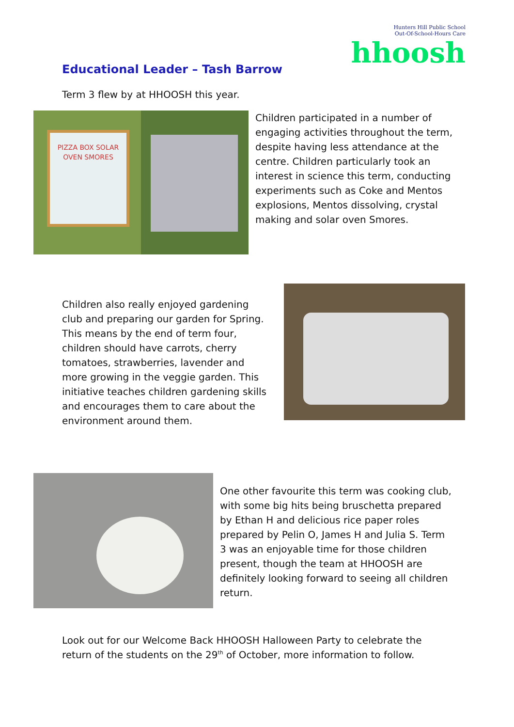Hunters Hill Public School
Out-Of-School-Hours Care
hhoosh
Educational Leader – Tash Barrow
Term 3 flew by at HHOOSH this year.
PIZZA BOX SOLAR
OVEN SMORES
Children participated in a number of engaging activities throughout the term, despite having less attendance at the centre. Children particularly took an interest in science this term, conducting experiments such as Coke and Mentos explosions, Mentos dissolving, crystal making and solar oven Smores.
Children also really enjoyed gardening club and preparing our garden for Spring. This means by the end of term four, children should have carrots, cherry tomatoes, strawberries, lavender and more growing in the veggie garden. This initiative teaches children gardening skills and encourages them to care about the environment around them.
One other favourite this term was cooking club, with some big hits being bruschetta prepared by Ethan H and delicious rice paper roles prepared by Pelin O, James H and Julia S. Term 3 was an enjoyable time for those children present, though the team at HHOOSH are definitely looking forward to seeing all children return.
Look out for our Welcome Back HHOOSH Halloween Party to celebrate the return of the students on the 29<sup>th</sup> of October, more information to follow.